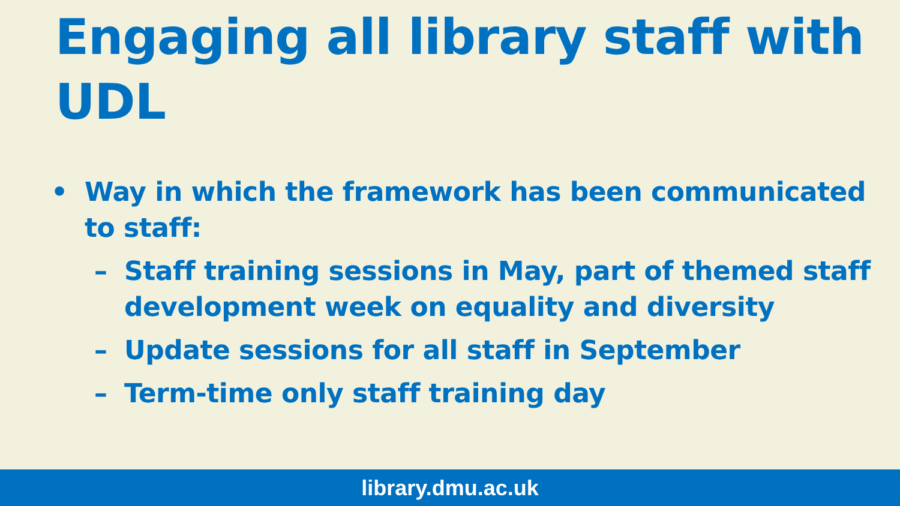Engaging all library staff with UDL
• Way in which the framework has been communicated to staff:
– Staff training sessions in May, part of themed staff development week on equality and diversity
– Update sessions for all staff in September
– Term-time only staff training day
library.dmu.ac.uk